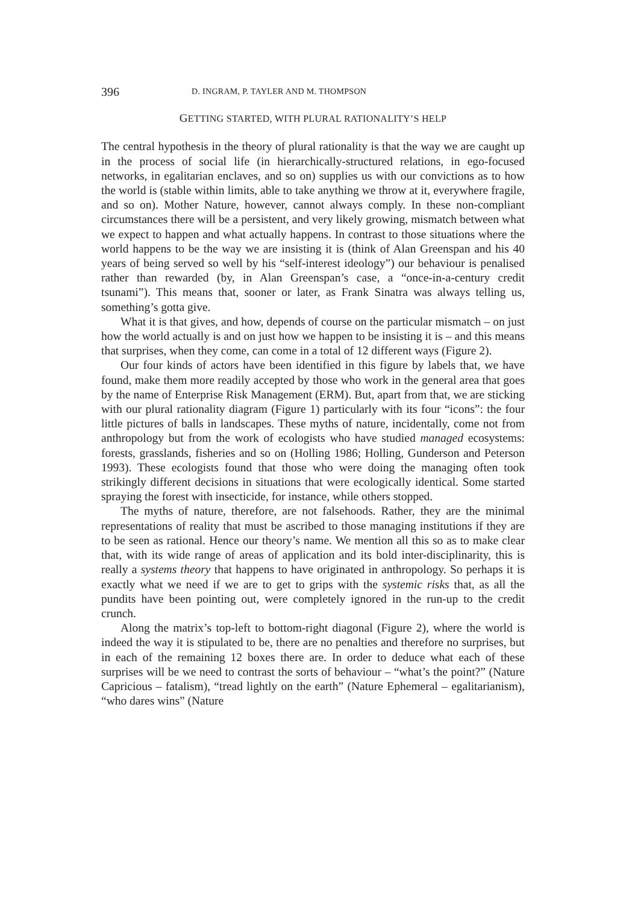396
D. INGRAM, P. TAYLER AND M. THOMPSON
GETTING STARTED, WITH PLURAL RATIONALITY’S HELP
The central hypothesis in the theory of plural rationality is that the way we are caught up in the process of social life (in hierarchically-structured relations, in ego-focused networks, in egalitarian enclaves, and so on) supplies us with our convictions as to how the world is (stable within limits, able to take anything we throw at it, everywhere fragile, and so on). Mother Nature, however, cannot always comply. In these non-compliant circumstances there will be a persistent, and very likely growing, mismatch between what we expect to happen and what actually happens. In contrast to those situations where the world happens to be the way we are insisting it is (think of Alan Greenspan and his 40 years of being served so well by his “self-interest ideology”) our behaviour is penalised rather than rewarded (by, in Alan Greenspan’s case, a “once-in-a-century credit tsunami”). This means that, sooner or later, as Frank Sinatra was always telling us, something’s gotta give.
What it is that gives, and how, depends of course on the particular mismatch – on just how the world actually is and on just how we happen to be insisting it is – and this means that surprises, when they come, can come in a total of 12 different ways (Figure 2).
Our four kinds of actors have been identified in this figure by labels that, we have found, make them more readily accepted by those who work in the general area that goes by the name of Enterprise Risk Management (ERM). But, apart from that, we are sticking with our plural rationality diagram (Figure 1) particularly with its four “icons”: the four little pictures of balls in landscapes. These myths of nature, incidentally, come not from anthropology but from the work of ecologists who have studied managed ecosystems: forests, grasslands, fisheries and so on (Holling 1986; Holling, Gunderson and Peterson 1993). These ecologists found that those who were doing the managing often took strikingly different decisions in situations that were ecologically identical. Some started spraying the forest with insecticide, for instance, while others stopped.
The myths of nature, therefore, are not falsehoods. Rather, they are the minimal representations of reality that must be ascribed to those managing institutions if they are to be seen as rational. Hence our theory’s name. We mention all this so as to make clear that, with its wide range of areas of application and its bold inter-disciplinarity, this is really a systems theory that happens to have originated in anthropology. So perhaps it is exactly what we need if we are to get to grips with the systemic risks that, as all the pundits have been pointing out, were completely ignored in the run-up to the credit crunch.
Along the matrix’s top-left to bottom-right diagonal (Figure 2), where the world is indeed the way it is stipulated to be, there are no penalties and therefore no surprises, but in each of the remaining 12 boxes there are. In order to deduce what each of these surprises will be we need to contrast the sorts of behaviour – “what’s the point?” (Nature Capricious – fatalism), “tread lightly on the earth” (Nature Ephemeral – egalitarianism), “who dares wins” (Nature